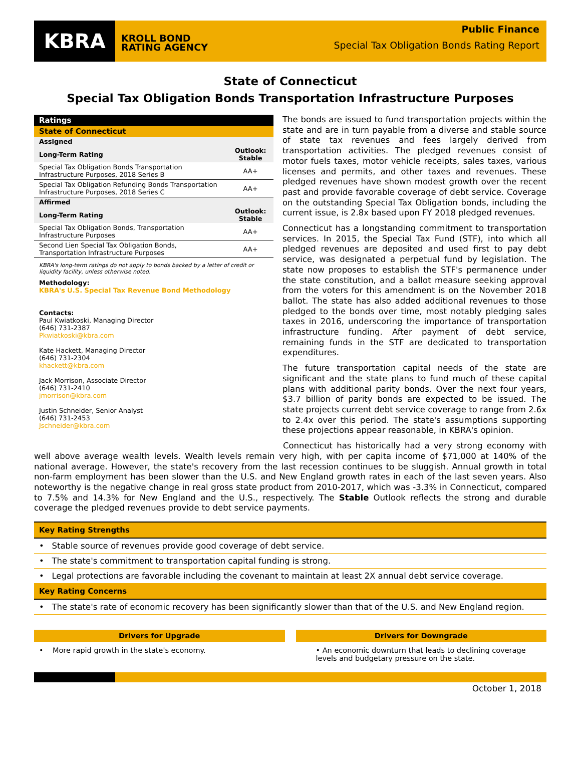KBRA
KROLL BOND
RATING AGENCY
Public Finance
Special Tax Obligation Bonds Rating Report
State of Connecticut
Special Tax Obligation Bonds Transportation Infrastructure Purposes
| Ratings | |
| State of Connecticut | |
| Assigned | |
| Long-Term Rating | Outlook: Stable |
| Special Tax Obligation Bonds Transportation Infrastructure Purposes, 2018 Series B | AA+ |
| Special Tax Obligation Refunding Bonds Transportation Infrastructure Purposes, 2018 Series C | AA+ |
| Affirmed | |
| Long-Term Rating | Outlook: Stable |
| Special Tax Obligation Bonds, Transportation Infrastructure Purposes | AA+ |
| Second Lien Special Tax Obligation Bonds, Transportation Infrastructure Purposes | AA+ |
KBRA's long-term ratings do not apply to bonds backed by a letter of credit or liquidity facility, unless otherwise noted.
Methodology:
KBRA's U.S. Special Tax Revenue Bond Methodology
Contacts:
Paul Kwiatkoski, Managing Director
(646) 731-2387
Pkwiatkoski@kbra.com
Kate Hackett, Managing Director
(646) 731-2304
khackett@kbra.com
Jack Morrison, Associate Director
(646) 731-2410
jmorrison@kbra.com
Justin Schneider, Senior Analyst
(646) 731-2453
Jschneider@kbra.com
The bonds are issued to fund transportation projects within the state and are in turn payable from a diverse and stable source of state tax revenues and fees largely derived from transportation activities. The pledged revenues consist of motor fuels taxes, motor vehicle receipts, sales taxes, various licenses and permits, and other taxes and revenues. These pledged revenues have shown modest growth over the recent past and provide favorable coverage of debt service. Coverage on the outstanding Special Tax Obligation bonds, including the current issue, is 2.8x based upon FY 2018 pledged revenues.
Connecticut has a longstanding commitment to transportation services. In 2015, the Special Tax Fund (STF), into which all pledged revenues are deposited and used first to pay debt service, was designated a perpetual fund by legislation. The state now proposes to establish the STF's permanence under the state constitution, and a ballot measure seeking approval from the voters for this amendment is on the November 2018 ballot. The state has also added additional revenues to those pledged to the bonds over time, most notably pledging sales taxes in 2016, underscoring the importance of transportation infrastructure funding. After payment of debt service, remaining funds in the STF are dedicated to transportation expenditures.
The future transportation capital needs of the state are significant and the state plans to fund much of these capital plans with additional parity bonds. Over the next four years, $3.7 billion of parity bonds are expected to be issued. The state projects current debt service coverage to range from 2.6x to 2.4x over this period. The state's assumptions supporting these projections appear reasonable, in KBRA's opinion.
Connecticut has historically had a very strong economy with well above average wealth levels. Wealth levels remain very high, with per capita income of $71,000 at 140% of the national average. However, the state's recovery from the last recession continues to be sluggish. Annual growth in total non-farm employment has been slower than the U.S. and New England growth rates in each of the last seven years. Also noteworthy is the negative change in real gross state product from 2010-2017, which was -3.3% in Connecticut, compared to 7.5% and 14.3% for New England and the U.S., respectively. The Stable Outlook reflects the strong and durable coverage the pledged revenues provide to debt service payments.
Key Rating Strengths
• Stable source of revenues provide good coverage of debt service.
• The state's commitment to transportation capital funding is strong.
• Legal protections are favorable including the covenant to maintain at least 2X annual debt service coverage.
Key Rating Concerns
• The state's rate of economic recovery has been significantly slower than that of the U.S. and New England region.
Drivers for Upgrade
• More rapid growth in the state's economy.
Drivers for Downgrade
• An economic downturn that leads to declining coverage levels and budgetary pressure on the state.
October 1, 2018